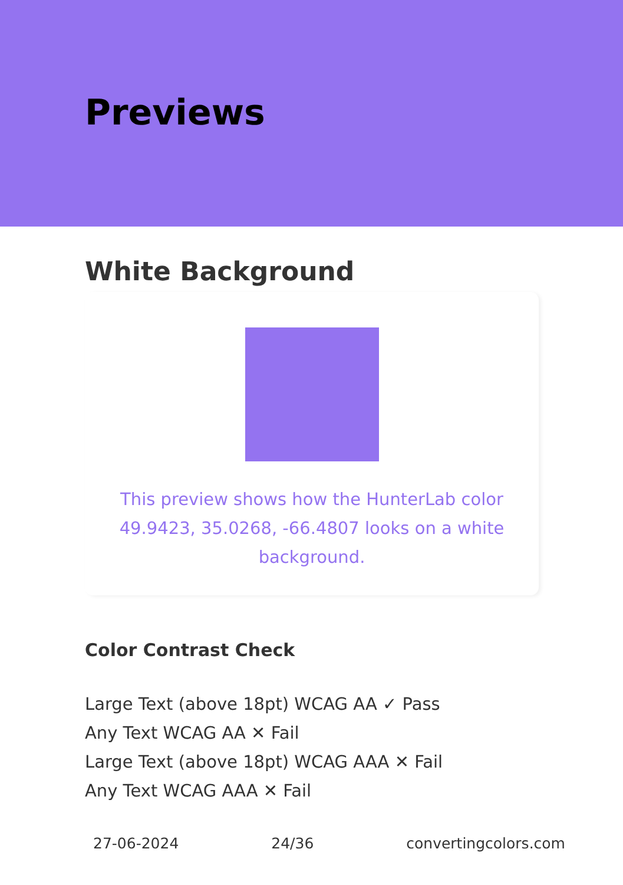Previews
White Background
This preview shows how the HunterLab color 49.9423, 35.0268, -66.4807 looks on a white background.
Color Contrast Check
Large Text (above 18pt) WCAG AA ✓ Pass
Any Text WCAG AA ✕ Fail
Large Text (above 18pt) WCAG AAA ✕ Fail
Any Text WCAG AAA ✕ Fail
27-06-2024 24/36 convertingcolors.com